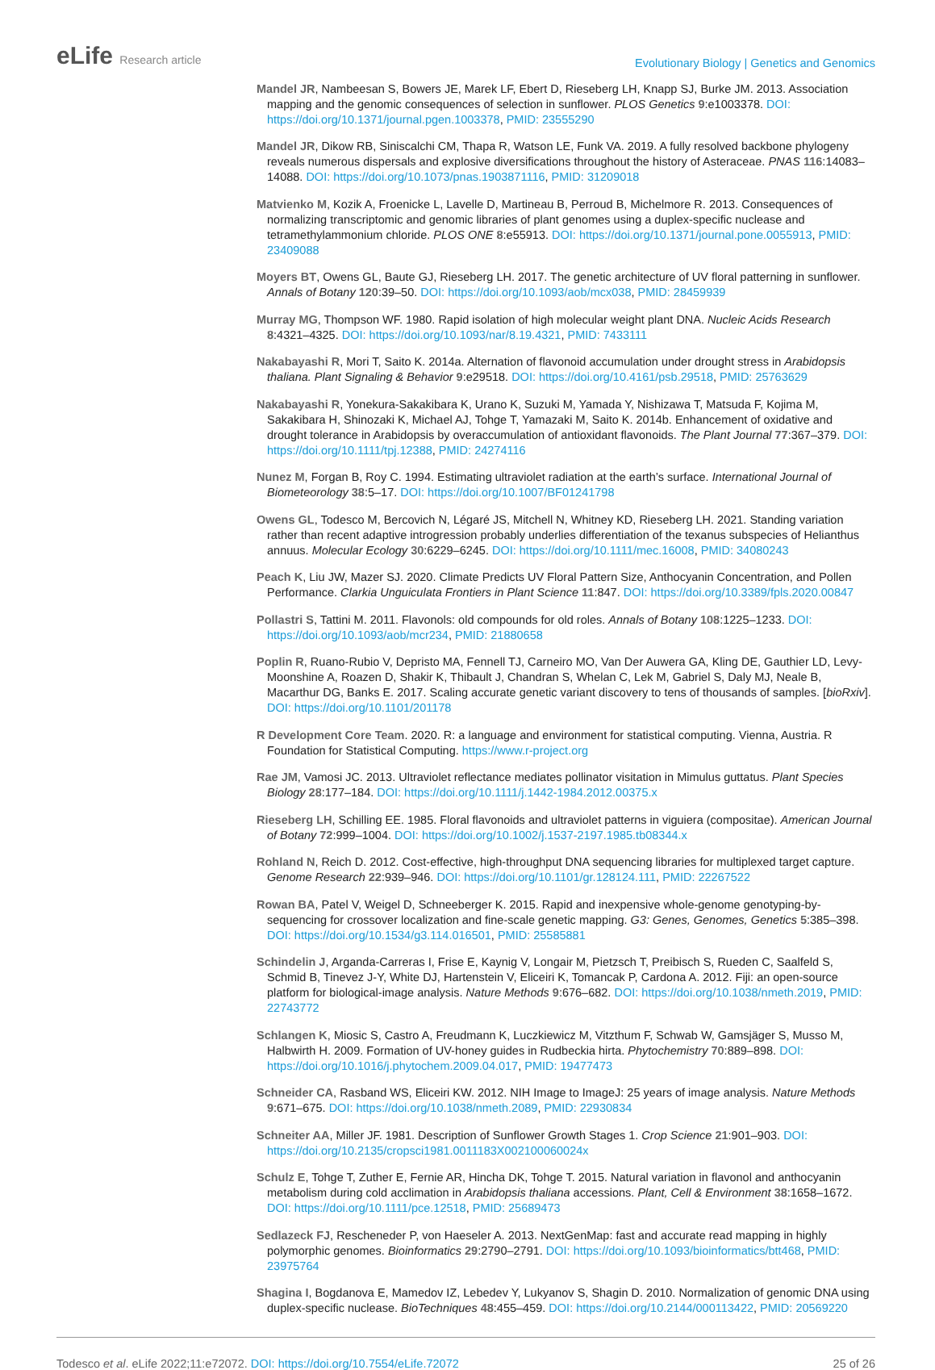eLife Research article
Evolutionary Biology | Genetics and Genomics
Mandel JR, Nambeesan S, Bowers JE, Marek LF, Ebert D, Rieseberg LH, Knapp SJ, Burke JM. 2013. Association mapping and the genomic consequences of selection in sunflower. PLOS Genetics 9:e1003378. DOI: https://doi.org/10.1371/journal.pgen.1003378, PMID: 23555290
Mandel JR, Dikow RB, Siniscalchi CM, Thapa R, Watson LE, Funk VA. 2019. A fully resolved backbone phylogeny reveals numerous dispersals and explosive diversifications throughout the history of Asteraceae. PNAS 116:14083–14088. DOI: https://doi.org/10.1073/pnas.1903871116, PMID: 31209018
Matvienko M, Kozik A, Froenicke L, Lavelle D, Martineau B, Perroud B, Michelmore R. 2013. Consequences of normalizing transcriptomic and genomic libraries of plant genomes using a duplex-specific nuclease and tetramethylammonium chloride. PLOS ONE 8:e55913. DOI: https://doi.org/10.1371/journal.pone.0055913, PMID: 23409088
Moyers BT, Owens GL, Baute GJ, Rieseberg LH. 2017. The genetic architecture of UV floral patterning in sunflower. Annals of Botany 120:39–50. DOI: https://doi.org/10.1093/aob/mcx038, PMID: 28459939
Murray MG, Thompson WF. 1980. Rapid isolation of high molecular weight plant DNA. Nucleic Acids Research 8:4321–4325. DOI: https://doi.org/10.1093/nar/8.19.4321, PMID: 7433111
Nakabayashi R, Mori T, Saito K. 2014a. Alternation of flavonoid accumulation under drought stress in Arabidopsis thaliana. Plant Signaling & Behavior 9:e29518. DOI: https://doi.org/10.4161/psb.29518, PMID: 25763629
Nakabayashi R, Yonekura-Sakakibara K, Urano K, Suzuki M, Yamada Y, Nishizawa T, Matsuda F, Kojima M, Sakakibara H, Shinozaki K, Michael AJ, Tohge T, Yamazaki M, Saito K. 2014b. Enhancement of oxidative and drought tolerance in Arabidopsis by overaccumulation of antioxidant flavonoids. The Plant Journal 77:367–379. DOI: https://doi.org/10.1111/tpj.12388, PMID: 24274116
Nunez M, Forgan B, Roy C. 1994. Estimating ultraviolet radiation at the earth’s surface. International Journal of Biometeorology 38:5–17. DOI: https://doi.org/10.1007/BF01241798
Owens GL, Todesco M, Bercovich N, Légaré JS, Mitchell N, Whitney KD, Rieseberg LH. 2021. Standing variation rather than recent adaptive introgression probably underlies differentiation of the texanus subspecies of Helianthus annuus. Molecular Ecology 30:6229–6245. DOI: https://doi.org/10.1111/mec.16008, PMID: 34080243
Peach K, Liu JW, Mazer SJ. 2020. Climate Predicts UV Floral Pattern Size, Anthocyanin Concentration, and Pollen Performance. Clarkia Unguiculata Frontiers in Plant Science 11:847. DOI: https://doi.org/10.3389/fpls.2020.00847
Pollastri S, Tattini M. 2011. Flavonols: old compounds for old roles. Annals of Botany 108:1225–1233. DOI: https://doi.org/10.1093/aob/mcr234, PMID: 21880658
Poplin R, Ruano-Rubio V, Depristo MA, Fennell TJ, Carneiro MO, Van Der Auwera GA, Kling DE, Gauthier LD, Levy-Moonshine A, Roazen D, Shakir K, Thibault J, Chandran S, Whelan C, Lek M, Gabriel S, Daly MJ, Neale B, Macarthur DG, Banks E. 2017. Scaling accurate genetic variant discovery to tens of thousands of samples. [bioRxiv]. DOI: https://doi.org/10.1101/201178
R Development Core Team. 2020. R: a language and environment for statistical computing. Vienna, Austria. R Foundation for Statistical Computing. https://www.r-project.org
Rae JM, Vamosi JC. 2013. Ultraviolet reflectance mediates pollinator visitation in Mimulus guttatus. Plant Species Biology 28:177–184. DOI: https://doi.org/10.1111/j.1442-1984.2012.00375.x
Rieseberg LH, Schilling EE. 1985. Floral flavonoids and ultraviolet patterns in viguiera (compositae). American Journal of Botany 72:999–1004. DOI: https://doi.org/10.1002/j.1537-2197.1985.tb08344.x
Rohland N, Reich D. 2012. Cost-effective, high-throughput DNA sequencing libraries for multiplexed target capture. Genome Research 22:939–946. DOI: https://doi.org/10.1101/gr.128124.111, PMID: 22267522
Rowan BA, Patel V, Weigel D, Schneeberger K. 2015. Rapid and inexpensive whole-genome genotyping-by-sequencing for crossover localization and fine-scale genetic mapping. G3: Genes, Genomes, Genetics 5:385–398. DOI: https://doi.org/10.1534/g3.114.016501, PMID: 25585881
Schindelin J, Arganda-Carreras I, Frise E, Kaynig V, Longair M, Pietzsch T, Preibisch S, Rueden C, Saalfeld S, Schmid B, Tinevez J-Y, White DJ, Hartenstein V, Eliceiri K, Tomancak P, Cardona A. 2012. Fiji: an open-source platform for biological-image analysis. Nature Methods 9:676–682. DOI: https://doi.org/10.1038/nmeth.2019, PMID: 22743772
Schlangen K, Miosic S, Castro A, Freudmann K, Luczkiewicz M, Vitzthum F, Schwab W, Gamsjäger S, Musso M, Halbwirth H. 2009. Formation of UV-honey guides in Rudbeckia hirta. Phytochemistry 70:889–898. DOI: https://doi.org/10.1016/j.phytochem.2009.04.017, PMID: 19477473
Schneider CA, Rasband WS, Eliceiri KW. 2012. NIH Image to ImageJ: 25 years of image analysis. Nature Methods 9:671–675. DOI: https://doi.org/10.1038/nmeth.2089, PMID: 22930834
Schneiter AA, Miller JF. 1981. Description of Sunflower Growth Stages 1. Crop Science 21:901–903. DOI: https://doi.org/10.2135/cropsci1981.0011183X002100060024x
Schulz E, Tohge T, Zuther E, Fernie AR, Hincha DK, Tohge T. 2015. Natural variation in flavonol and anthocyanin metabolism during cold acclimation in Arabidopsis thaliana accessions. Plant, Cell & Environment 38:1658–1672. DOI: https://doi.org/10.1111/pce.12518, PMID: 25689473
Sedlazeck FJ, Rescheneder P, von Haeseler A. 2013. NextGenMap: fast and accurate read mapping in highly polymorphic genomes. Bioinformatics 29:2790–2791. DOI: https://doi.org/10.1093/bioinformatics/btt468, PMID: 23975764
Shagina I, Bogdanova E, Mamedov IZ, Lebedev Y, Lukyanov S, Shagin D. 2010. Normalization of genomic DNA using duplex-specific nuclease. BioTechniques 48:455–459. DOI: https://doi.org/10.2144/000113422, PMID: 20569220
Todesco et al. eLife 2022;11:e72072. DOI: https://doi.org/10.7554/eLife.72072
25 of 26